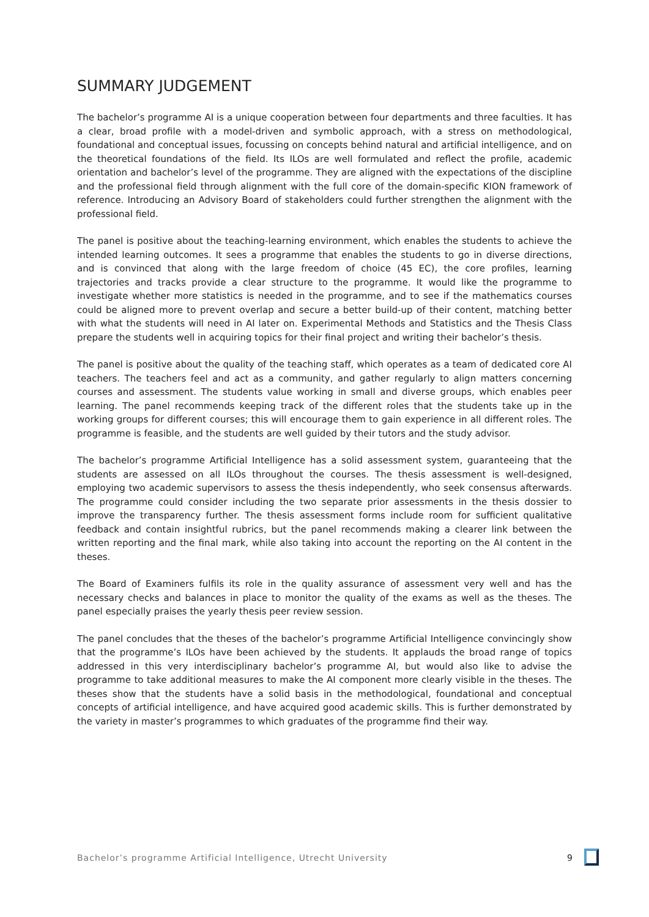SUMMARY JUDGEMENT
The bachelor’s programme AI is a unique cooperation between four departments and three faculties. It has a clear, broad profile with a model-driven and symbolic approach, with a stress on methodological, foundational and conceptual issues, focussing on concepts behind natural and artificial intelligence, and on the theoretical foundations of the field. Its ILOs are well formulated and reflect the profile, academic orientation and bachelor’s level of the programme. They are aligned with the expectations of the discipline and the professional field through alignment with the full core of the domain-specific KION framework of reference. Introducing an Advisory Board of stakeholders could further strengthen the alignment with the professional field.
The panel is positive about the teaching-learning environment, which enables the students to achieve the intended learning outcomes. It sees a programme that enables the students to go in diverse directions, and is convinced that along with the large freedom of choice (45 EC), the core profiles, learning trajectories and tracks provide a clear structure to the programme. It would like the programme to investigate whether more statistics is needed in the programme, and to see if the mathematics courses could be aligned more to prevent overlap and secure a better build-up of their content, matching better with what the students will need in AI later on. Experimental Methods and Statistics and the Thesis Class prepare the students well in acquiring topics for their final project and writing their bachelor’s thesis.
The panel is positive about the quality of the teaching staff, which operates as a team of dedicated core AI teachers. The teachers feel and act as a community, and gather regularly to align matters concerning courses and assessment. The students value working in small and diverse groups, which enables peer learning. The panel recommends keeping track of the different roles that the students take up in the working groups for different courses; this will encourage them to gain experience in all different roles. The programme is feasible, and the students are well guided by their tutors and the study advisor.
The bachelor’s programme Artificial Intelligence has a solid assessment system, guaranteeing that the students are assessed on all ILOs throughout the courses. The thesis assessment is well-designed, employing two academic supervisors to assess the thesis independently, who seek consensus afterwards. The programme could consider including the two separate prior assessments in the thesis dossier to improve the transparency further. The thesis assessment forms include room for sufficient qualitative feedback and contain insightful rubrics, but the panel recommends making a clearer link between the written reporting and the final mark, while also taking into account the reporting on the AI content in the theses.
The Board of Examiners fulfils its role in the quality assurance of assessment very well and has the necessary checks and balances in place to monitor the quality of the exams as well as the theses. The panel especially praises the yearly thesis peer review session.
The panel concludes that the theses of the bachelor’s programme Artificial Intelligence convincingly show that the programme’s ILOs have been achieved by the students. It applauds the broad range of topics addressed in this very interdisciplinary bachelor’s programme AI, but would also like to advise the programme to take additional measures to make the AI component more clearly visible in the theses. The theses show that the students have a solid basis in the methodological, foundational and conceptual concepts of artificial intelligence, and have acquired good academic skills. This is further demonstrated by the variety in master’s programmes to which graduates of the programme find their way.
Bachelor’s programme Artificial Intelligence, Utrecht University 9